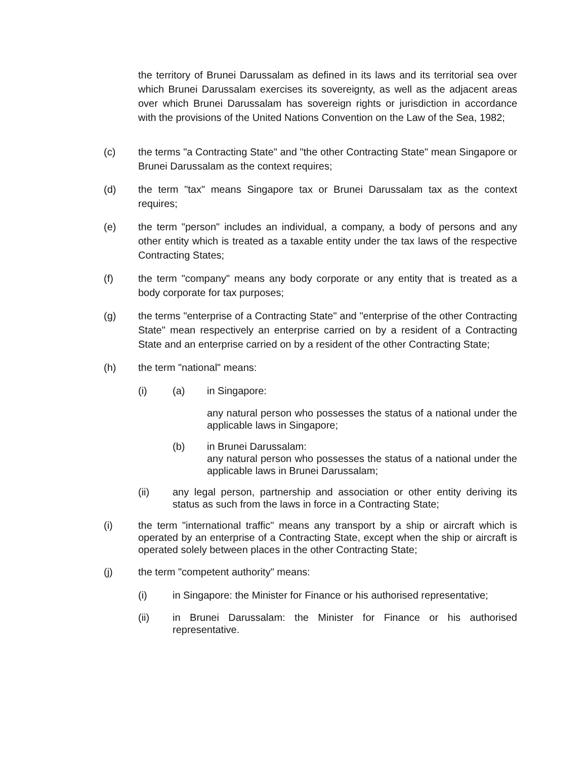the territory of Brunei Darussalam as defined in its laws and its territorial sea over which Brunei Darussalam exercises its sovereignty, as well as the adjacent areas over which Brunei Darussalam has sovereign rights or jurisdiction in accordance with the provisions of the United Nations Convention on the Law of the Sea, 1982;
(c) the terms "a Contracting State" and "the other Contracting State" mean Singapore or Brunei Darussalam as the context requires;
(d) the term "tax" means Singapore tax or Brunei Darussalam tax as the context requires;
(e) the term "person" includes an individual, a company, a body of persons and any other entity which is treated as a taxable entity under the tax laws of the respective Contracting States;
(f) the term "company" means any body corporate or any entity that is treated as a body corporate for tax purposes;
(g) the terms "enterprise of a Contracting State" and "enterprise of the other Contracting State" mean respectively an enterprise carried on by a resident of a Contracting State and an enterprise carried on by a resident of the other Contracting State;
(h) the term "national" means:
(i) (a) in Singapore:
any natural person who possesses the status of a national under the applicable laws in Singapore;
(b) in Brunei Darussalam:
any natural person who possesses the status of a national under the applicable laws in Brunei Darussalam;
(ii) any legal person, partnership and association or other entity deriving its status as such from the laws in force in a Contracting State;
(i) the term "international traffic" means any transport by a ship or aircraft which is operated by an enterprise of a Contracting State, except when the ship or aircraft is operated solely between places in the other Contracting State;
(j) the term "competent authority" means:
(i) in Singapore: the Minister for Finance or his authorised representative;
(ii) in Brunei Darussalam: the Minister for Finance or his authorised representative.